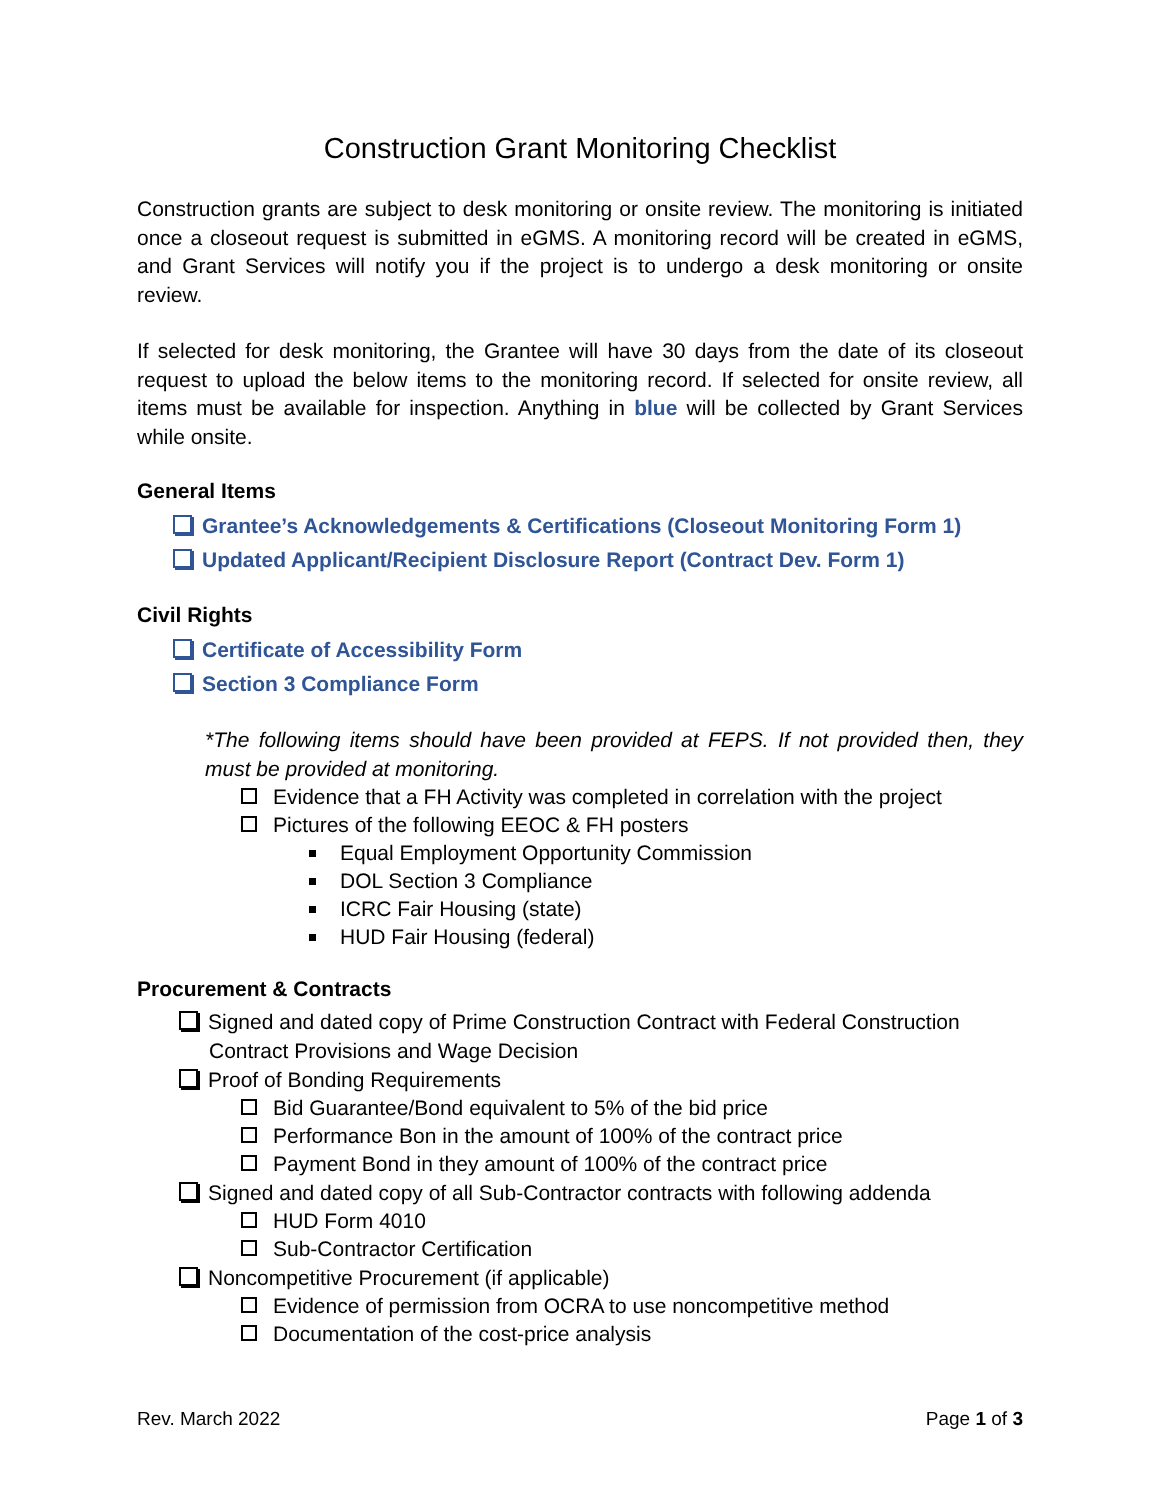Construction Grant Monitoring Checklist
Construction grants are subject to desk monitoring or onsite review. The monitoring is initiated once a closeout request is submitted in eGMS. A monitoring record will be created in eGMS, and Grant Services will notify you if the project is to undergo a desk monitoring or onsite review.
If selected for desk monitoring, the Grantee will have 30 days from the date of its closeout request to upload the below items to the monitoring record. If selected for onsite review, all items must be available for inspection. Anything in blue will be collected by Grant Services while onsite.
General Items
Grantee’s Acknowledgements & Certifications (Closeout Monitoring Form 1)
Updated Applicant/Recipient Disclosure Report (Contract Dev. Form 1)
Civil Rights
Certificate of Accessibility Form
Section 3 Compliance Form
*The following items should have been provided at FEPS. If not provided then, they must be provided at monitoring.
Evidence that a FH Activity was completed in correlation with the project
Pictures of the following EEOC & FH posters
Equal Employment Opportunity Commission
DOL Section 3 Compliance
ICRC Fair Housing (state)
HUD Fair Housing (federal)
Procurement & Contracts
Signed and dated copy of Prime Construction Contract with Federal Construction Contract Provisions and Wage Decision
Proof of Bonding Requirements
Bid Guarantee/Bond equivalent to 5% of the bid price
Performance Bon in the amount of 100% of the contract price
Payment Bond in they amount of 100% of the contract price
Signed and dated copy of all Sub-Contractor contracts with following addenda
HUD Form 4010
Sub-Contractor Certification
Noncompetitive Procurement (if applicable)
Evidence of permission from OCRA to use noncompetitive method
Documentation of the cost-price analysis
Rev. March 2022 Page 1 of 3